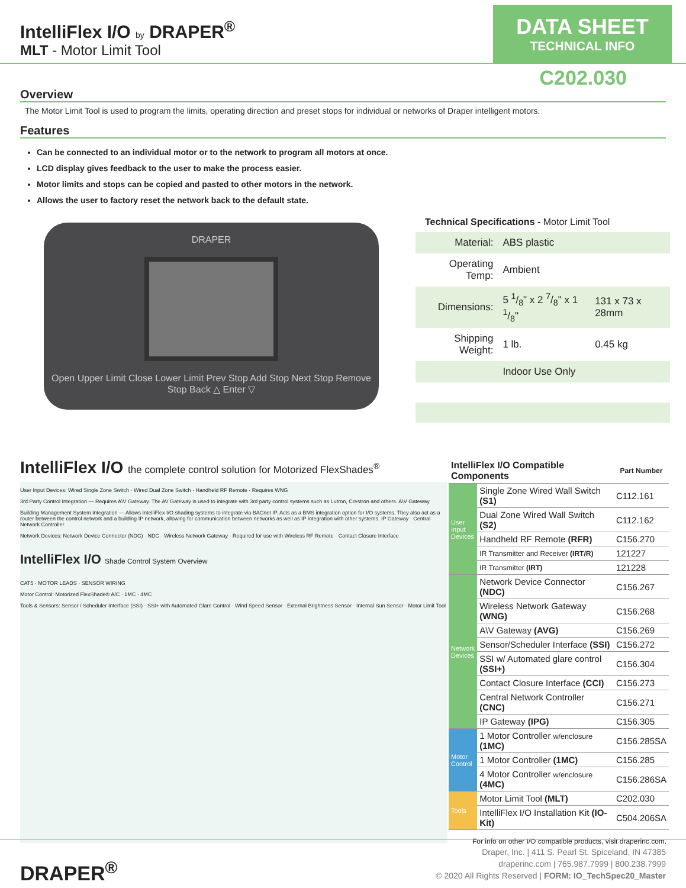IntelliFlex I/O by DRAPER<sup>®</sup>
MLT - Motor Limit Tool
DATA SHEET
TECHNICAL INFO
C202.030
Overview
The Motor Limit Tool is used to program the limits, operating direction and preset stops for individual or networks of Draper intelligent motors.
Features
Can be connected to an individual motor or to the network to program all motors at once.
LCD display gives feedback to the user to make the process easier.
Motor limits and stops can be copied and pasted to other motors in the network.
Allows the user to factory reset the network back to the default state.
DRAPER
Open Upper Limit Close Lower Limit Prev Stop Add Stop Next Stop Remove Stop Back △ Enter ▽
Technical Specifications - Motor Limit Tool
| Material: | ABS plastic | |
| Operating Temp: | Ambient | |
| Dimensions: | 5 1/8" x 2 7/8" x 1 1/8" | 131 x 73 x 28mm |
| Shipping Weight: | 1 lb. | 0.45 kg |
| | Indoor Use Only | |
IntelliFlex I/O the complete control solution for Motorized FlexShades<sup>®</sup>
User Input Devices: Wired Single Zone Switch · Wired Dual Zone Switch · Handheld RF Remote · Requires WNG
3rd Party Control Integration — Requires A\V Gateway. The AV Gateway is used to integrate with 3rd party control systems such as Lutron, Crestron and others. A\V Gateway
Building Management System Integration — Allows IntelliFlex I/O shading systems to integrate via BACnet IP. Acts as a BMS integration option for I/O systems. They also act as a router between the control network and a building IP network, allowing for communication between networks as well as IP integration with other systems. IP Gateway · Central Network Controller
Network Devices: Network Device Connector (NDC) · NDC · Wireless Network Gateway · Required for use with Wireless RF Remote · Contact Closure Interface
IntelliFlex I/O Shade Control System Overview
CAT5 · MOTOR LEADS · SENSOR WIRING
Motor Control: Motorized FlexShade® A/C · 1MC · 4MC
Tools & Sensors: Sensor / Scheduler Interface (SSI) · SSI+ with Automated Glare Control · Wind Speed Sensor · External Brightness Sensor · Internal Sun Sensor · Motor Limit Tool
| IntelliFlex I/O Compatible Components | | Part Number |
| --- | --- | --- |
| User Input Devices | Single Zone Wired Wall Switch (S1) | C112.161 |
| | Dual Zone Wired Wall Switch (S2) | C112.162 |
| | Handheld RF Remote (RFR) | C156.270 |
| | IR Transmitter and Receiver (IRT/R) | 121227 |
| | IR Transmitter (IRT) | 121228 |
| Network Devices | Network Device Connector (NDC) | C156.267 |
| | Wireless Network Gateway (WNG) | C156.268 |
| | A\V Gateway (AVG) | C156.269 |
| | Sensor/Scheduler Interface (SSI) | C156.272 |
| | SSI w/ Automated glare control (SSI+) | C156.304 |
| | Contact Closure Interface (CCI) | C156.273 |
| | Central Network Controller (CNC) | C156.271 |
| | IP Gateway (IPG) | C156.305 |
| Motor Control | 1 Motor Controller w/enclosure (1MC) | C156.285SA |
| | 1 Motor Controller (1MC) | C156.285 |
| | 4 Motor Controller w/enclosure (4MC) | C156.286SA |
| Tools | Motor Limit Tool (MLT) | C202.030 |
| | IntelliFlex I/O Installation Kit (IO-Kit) | C504.206SA |
For info on other I/O compatible products, visit draperinc.com.
DRAPER<sup>®</sup>
Draper, Inc. | 411 S. Pearl St. Spiceland, IN 47385
draperinc.com | 765.987.7999 | 800.238.7999
© 2020 All Rights Reserved | FORM: IO_TechSpec20_Master